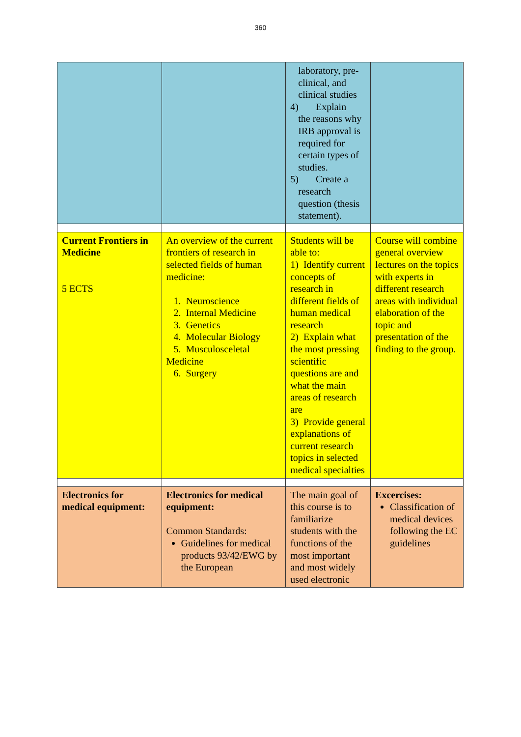360
| | | laboratory, pre-clinical, and clinical studies 4) Explain the reasons why IRB approval is required for certain types of studies. 5) Create a research question (thesis statement). | |
| Current Frontiers in Medicine 5 ECTS | An overview of the current frontiers of research in selected fields of human medicine: 1. Neuroscience 2. Internal Medicine 3. Genetics 4. Molecular Biology 5. Musculosceletal Medicine 6. Surgery | Students will be able to: 1) Identify current concepts of research in different fields of human medical research 2) Explain what the most pressing scientific questions are and what the main areas of research are 3) Provide general explanations of current research topics in selected medical specialties | Course will combine general overview lectures on the topics with experts in different research areas with individual elaboration of the topic and presentation of the finding to the group. |
| Electronics for medical equipment: | Electronics for medical equipment: Common Standards: Guidelines for medical products 93/42/EWG by the European | The main goal of this course is to familiarize students with the functions of the most important and most widely used electronic | Excercises: Classification of medical devices following the EC guidelines |